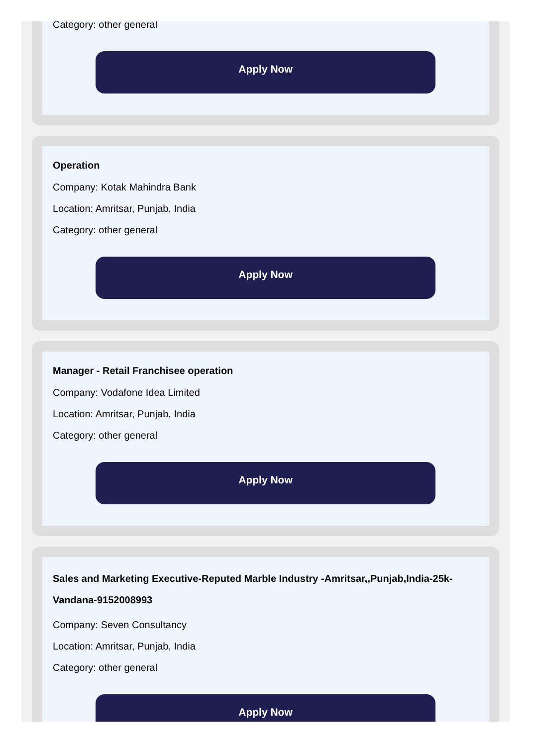Category: other general
Apply Now
Operation
Company: Kotak Mahindra Bank
Location: Amritsar, Punjab, India
Category: other general
Apply Now
Manager - Retail Franchisee operation
Company: Vodafone Idea Limited
Location: Amritsar, Punjab, India
Category: other general
Apply Now
Sales and Marketing Executive-Reputed Marble Industry -Amritsar,,Punjab,India-25k-Vandana-9152008993
Company: Seven Consultancy
Location: Amritsar, Punjab, India
Category: other general
Apply Now